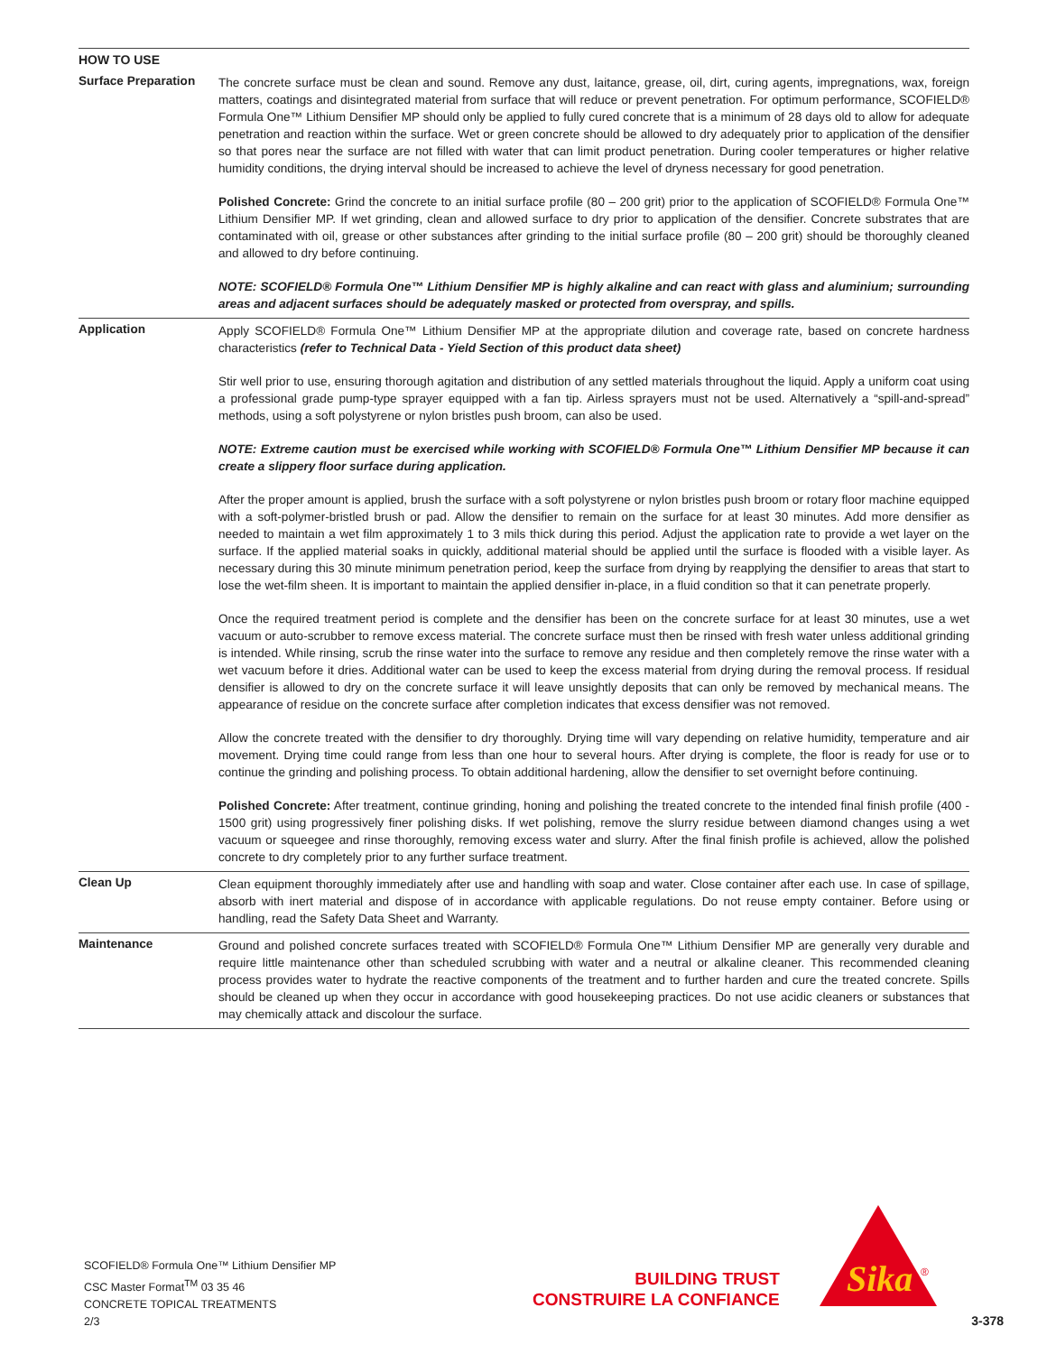HOW TO USE
Surface Preparation
The concrete surface must be clean and sound. Remove any dust, laitance, grease, oil, dirt, curing agents, impregnations, wax, foreign matters, coatings and disintegrated material from surface that will reduce or prevent penetration. For optimum performance, SCOFIELD® Formula One™ Lithium Densifier MP should only be applied to fully cured concrete that is a minimum of 28 days old to allow for adequate penetration and reaction within the surface. Wet or green concrete should be allowed to dry adequately prior to application of the densifier so that pores near the surface are not filled with water that can limit product penetration. During cooler temperatures or higher relative humidity conditions, the drying interval should be increased to achieve the level of dryness necessary for good penetration.
Polished Concrete: Grind the concrete to an initial surface profile (80 – 200 grit) prior to the application of SCOFIELD® Formula One™ Lithium Densifier MP. If wet grinding, clean and allowed surface to dry prior to application of the densifier. Concrete substrates that are contaminated with oil, grease or other substances after grinding to the initial surface profile (80 – 200 grit) should be thoroughly cleaned and allowed to dry before continuing.
NOTE: SCOFIELD® Formula One™ Lithium Densifier MP is highly alkaline and can react with glass and aluminium; surrounding areas and adjacent surfaces should be adequately masked or protected from overspray, and spills.
Application
Apply SCOFIELD® Formula One™ Lithium Densifier MP at the appropriate dilution and coverage rate, based on concrete hardness characteristics (refer to Technical Data - Yield Section of this product data sheet)
Stir well prior to use, ensuring thorough agitation and distribution of any settled materials throughout the liquid. Apply a uniform coat using a professional grade pump-type sprayer equipped with a fan tip. Airless sprayers must not be used. Alternatively a “spill-and-spread” methods, using a soft polystyrene or nylon bristles push broom, can also be used.
NOTE: Extreme caution must be exercised while working with SCOFIELD® Formula One™ Lithium Densifier MP because it can create a slippery floor surface during application.
After the proper amount is applied, brush the surface with a soft polystyrene or nylon bristles push broom or rotary floor machine equipped with a soft-polymer-bristled brush or pad. Allow the densifier to remain on the surface for at least 30 minutes. Add more densifier as needed to maintain a wet film approximately 1 to 3 mils thick during this period. Adjust the application rate to provide a wet layer on the surface. If the applied material soaks in quickly, additional material should be applied until the surface is flooded with a visible layer. As necessary during this 30 minute minimum penetration period, keep the surface from drying by reapplying the densifier to areas that start to lose the wet-film sheen. It is important to maintain the applied densifier in-place, in a fluid condition so that it can penetrate properly.
Once the required treatment period is complete and the densifier has been on the concrete surface for at least 30 minutes, use a wet vacuum or auto-scrubber to remove excess material. The concrete surface must then be rinsed with fresh water unless additional grinding is intended. While rinsing, scrub the rinse water into the surface to remove any residue and then completely remove the rinse water with a wet vacuum before it dries. Additional water can be used to keep the excess material from drying during the removal process. If residual densifier is allowed to dry on the concrete surface it will leave unsightly deposits that can only be removed by mechanical means. The appearance of residue on the concrete surface after completion indicates that excess densifier was not removed.
Allow the concrete treated with the densifier to dry thoroughly. Drying time will vary depending on relative humidity, temperature and air movement. Drying time could range from less than one hour to several hours. After drying is complete, the floor is ready for use or to continue the grinding and polishing process. To obtain additional hardening, allow the densifier to set overnight before continuing.
Polished Concrete: After treatment, continue grinding, honing and polishing the treated concrete to the intended final finish profile (400 - 1500 grit) using progressively finer polishing disks. If wet polishing, remove the slurry residue between diamond changes using a wet vacuum or squeegee and rinse thoroughly, removing excess water and slurry. After the final finish profile is achieved, allow the polished concrete to dry completely prior to any further surface treatment.
Clean Up
Clean equipment thoroughly immediately after use and handling with soap and water. Close container after each use. In case of spillage, absorb with inert material and dispose of in accordance with applicable regulations. Do not reuse empty container. Before using or handling, read the Safety Data Sheet and Warranty.
Maintenance
Ground and polished concrete surfaces treated with SCOFIELD® Formula One™ Lithium Densifier MP are generally very durable and require little maintenance other than scheduled scrubbing with water and a neutral or alkaline cleaner. This recommended cleaning process provides water to hydrate the reactive components of the treatment and to further harden and cure the treated concrete. Spills should be cleaned up when they occur in accordance with good housekeeping practices. Do not use acidic cleaners or substances that may chemically attack and discolour the surface.
SCOFIELD® Formula One™ Lithium Densifier MP
CSC Master Format<sup>TM</sup> 03 35 46
CONCRETE TOPICAL TREATMENTS
2/3
BUILDING TRUST
CONSTRUIRE LA CONFIANCE
Sika
®
3-378